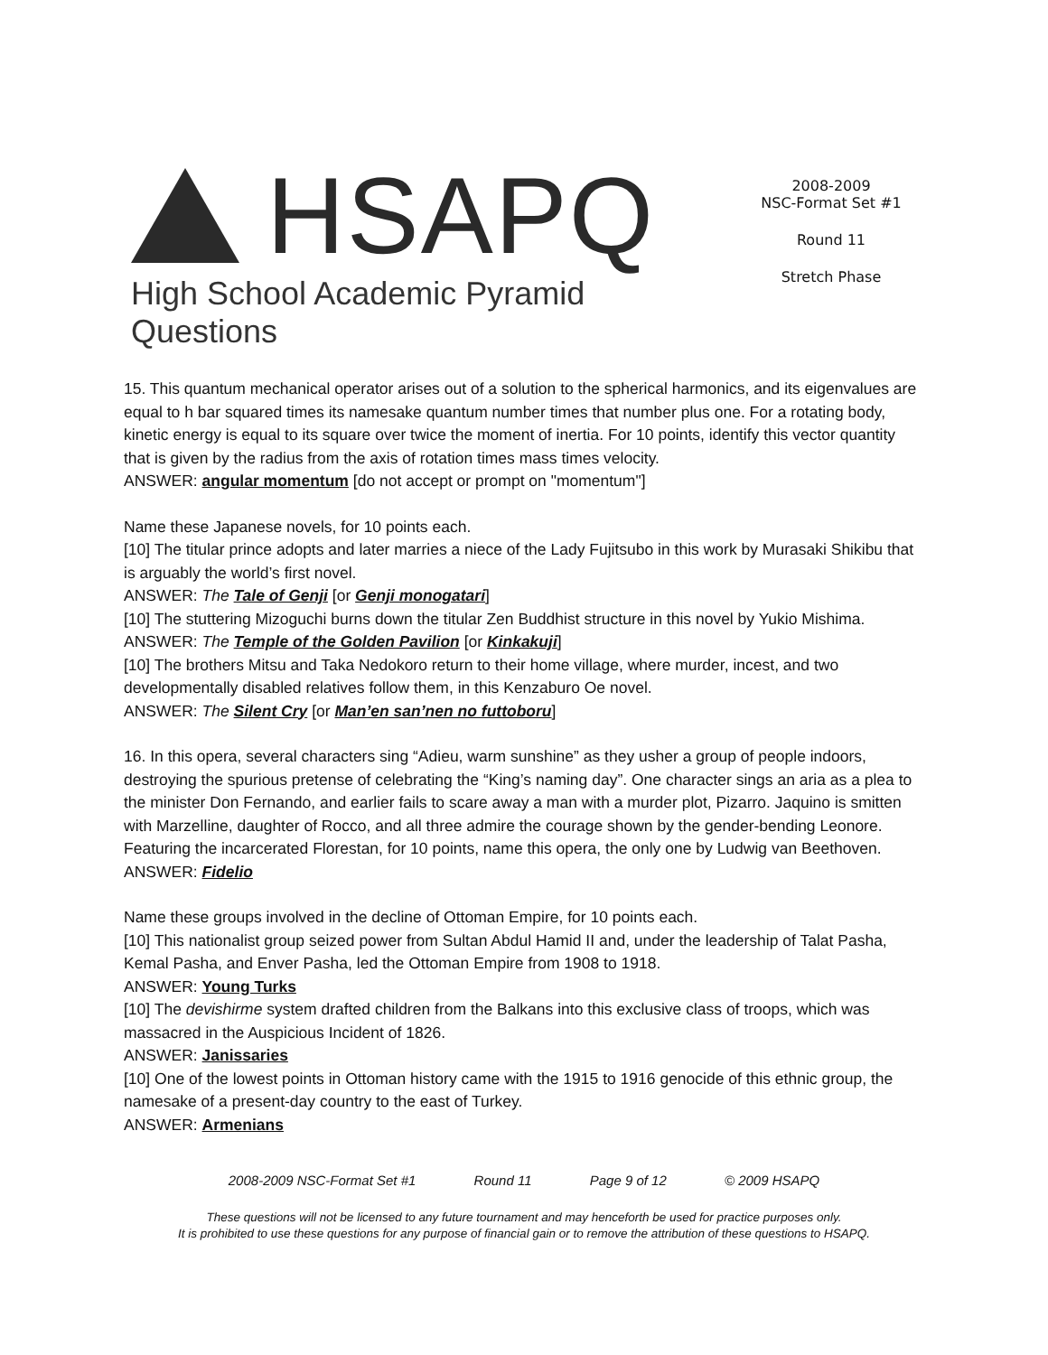HSAPQ
High School Academic Pyramid Questions
2008-2009
NSC-Format Set #1
Round 11
Stretch Phase
15. This quantum mechanical operator arises out of a solution to the spherical harmonics, and its eigenvalues are equal to h bar squared times its namesake quantum number times that number plus one. For a rotating body, kinetic energy is equal to its square over twice the moment of inertia. For 10 points, identify this vector quantity that is given by the radius from the axis of rotation times mass times velocity.
ANSWER: angular momentum [do not accept or prompt on "momentum"]
Name these Japanese novels, for 10 points each.
[10] The titular prince adopts and later marries a niece of the Lady Fujitsubo in this work by Murasaki Shikibu that is arguably the world’s first novel.
ANSWER: The Tale of Genji [or Genji monogatari]
[10] The stuttering Mizoguchi burns down the titular Zen Buddhist structure in this novel by Yukio Mishima.
ANSWER: The Temple of the Golden Pavilion [or Kinkakuji]
[10] The brothers Mitsu and Taka Nedokoro return to their home village, where murder, incest, and two developmentally disabled relatives follow them, in this Kenzaburo Oe novel.
ANSWER: The Silent Cry [or Man’en san’nen no futtoboru]
16. In this opera, several characters sing “Adieu, warm sunshine” as they usher a group of people indoors, destroying the spurious pretense of celebrating the “King’s naming day”. One character sings an aria as a plea to the minister Don Fernando, and earlier fails to scare away a man with a murder plot, Pizarro. Jaquino is smitten with Marzelline, daughter of Rocco, and all three admire the courage shown by the gender-bending Leonore. Featuring the incarcerated Florestan, for 10 points, name this opera, the only one by Ludwig van Beethoven.
ANSWER: Fidelio
Name these groups involved in the decline of Ottoman Empire, for 10 points each.
[10] This nationalist group seized power from Sultan Abdul Hamid II and, under the leadership of Talat Pasha, Kemal Pasha, and Enver Pasha, led the Ottoman Empire from 1908 to 1918.
ANSWER: Young Turks
[10] The devishirme system drafted children from the Balkans into this exclusive class of troops, which was massacred in the Auspicious Incident of 1826.
ANSWER: Janissaries
[10] One of the lowest points in Ottoman history came with the 1915 to 1916 genocide of this ethnic group, the namesake of a present-day country to the east of Turkey.
ANSWER: Armenians
2008-2009 NSC-Format Set #1 Round 11 Page 9 of 12 © 2009 HSAPQ
These questions will not be licensed to any future tournament and may henceforth be used for practice purposes only.
It is prohibited to use these questions for any purpose of financial gain or to remove the attribution of these questions to HSAPQ.